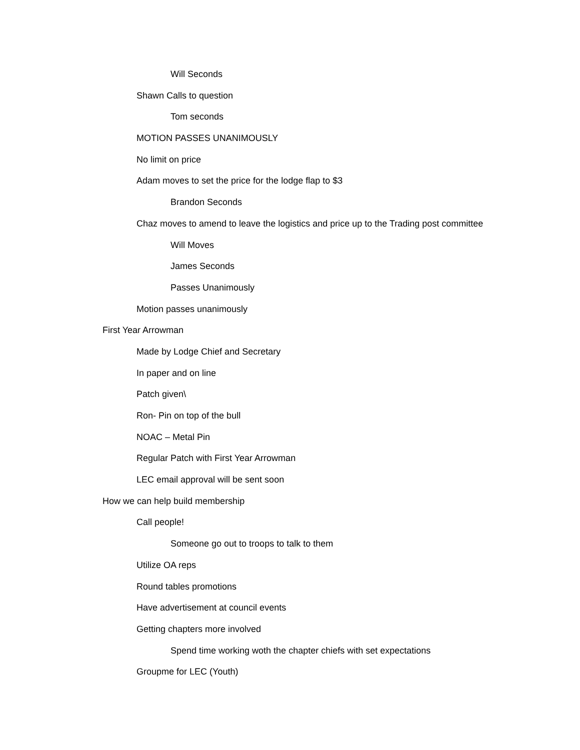Will Seconds
Shawn Calls to question
Tom seconds
MOTION PASSES UNANIMOUSLY
No limit on price
Adam moves to set the price for the lodge flap to $3
Brandon Seconds
Chaz moves to amend to leave the logistics and price up to the Trading post committee
Will Moves
James Seconds
Passes Unanimously
Motion passes unanimously
First Year Arrowman
Made by Lodge Chief and Secretary
In paper and on line
Patch given\
Ron- Pin on top of the bull
NOAC – Metal Pin
Regular Patch with First Year Arrowman
LEC email approval will be sent soon
How we can help build membership
Call people!
Someone go out to troops to talk to them
Utilize OA reps
Round tables promotions
Have advertisement at council events
Getting chapters more involved
Spend time working woth the chapter chiefs with set expectations
Groupme for LEC (Youth)